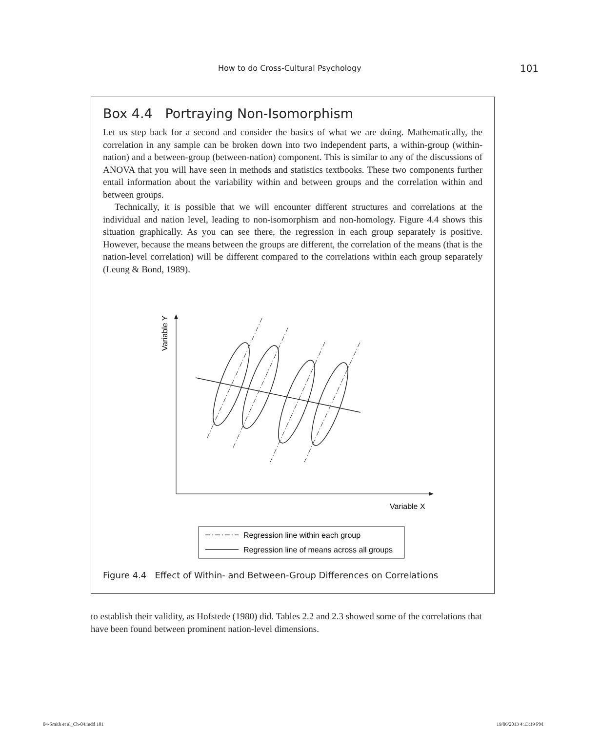How to do Cross-Cultural Psychology 101
Box 4.4 Portraying Non-Isomorphism
Let us step back for a second and consider the basics of what we are doing. Mathematically, the correlation in any sample can be broken down into two independent parts, a within-group (within-nation) and a between-group (between-nation) component. This is similar to any of the discussions of ANOVA that you will have seen in methods and statistics textbooks. These two components further entail information about the variability within and between groups and the correlation within and between groups.
Technically, it is possible that we will encounter different structures and correlations at the individual and nation level, leading to non-isomorphism and non-homology. Figure 4.4 shows this situation graphically. As you can see there, the regression in each group separately is positive. However, because the means between the groups are different, the correlation of the means (that is the nation-level correlation) will be different compared to the correlations within each group separately (Leung & Bond, 1989).
Variable Y
Variable X
Regression line within each group
Regression line of means across all groups
Figure 4.4 Effect of Within- and Between-Group Differences on Correlations
to establish their validity, as Hofstede (1980) did. Tables 2.2 and 2.3 showed some of the correlations that have been found between prominent nation-level dimensions.
04-Smith et al_Ch-04.indd 101 19/06/2013 4:13:19 PM